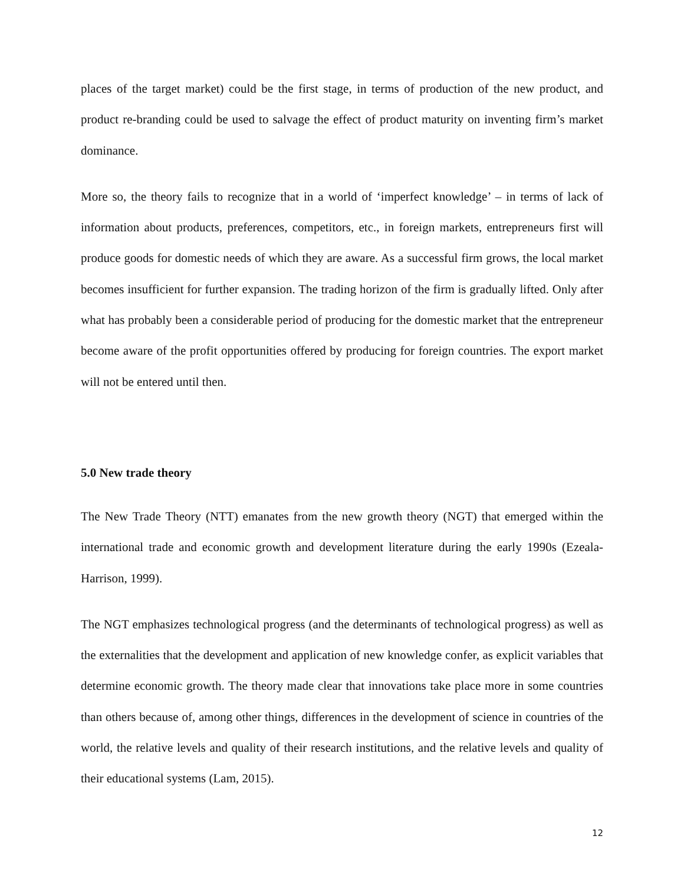places of the target market) could be the first stage, in terms of production of the new product, and product re-branding could be used to salvage the effect of product maturity on inventing firm’s market dominance.
More so, the theory fails to recognize that in a world of ‘imperfect knowledge’ – in terms of lack of information about products, preferences, competitors, etc., in foreign markets, entrepreneurs first will produce goods for domestic needs of which they are aware. As a successful firm grows, the local market becomes insufficient for further expansion. The trading horizon of the firm is gradually lifted. Only after what has probably been a considerable period of producing for the domestic market that the entrepreneur become aware of the profit opportunities offered by producing for foreign countries. The export market will not be entered until then.
5.0 New trade theory
The New Trade Theory (NTT) emanates from the new growth theory (NGT) that emerged within the international trade and economic growth and development literature during the early 1990s (Ezeala-Harrison, 1999).
The NGT emphasizes technological progress (and the determinants of technological progress) as well as the externalities that the development and application of new knowledge confer, as explicit variables that determine economic growth. The theory made clear that innovations take place more in some countries than others because of, among other things, differences in the development of science in countries of the world, the relative levels and quality of their research institutions, and the relative levels and quality of their educational systems (Lam, 2015).
12